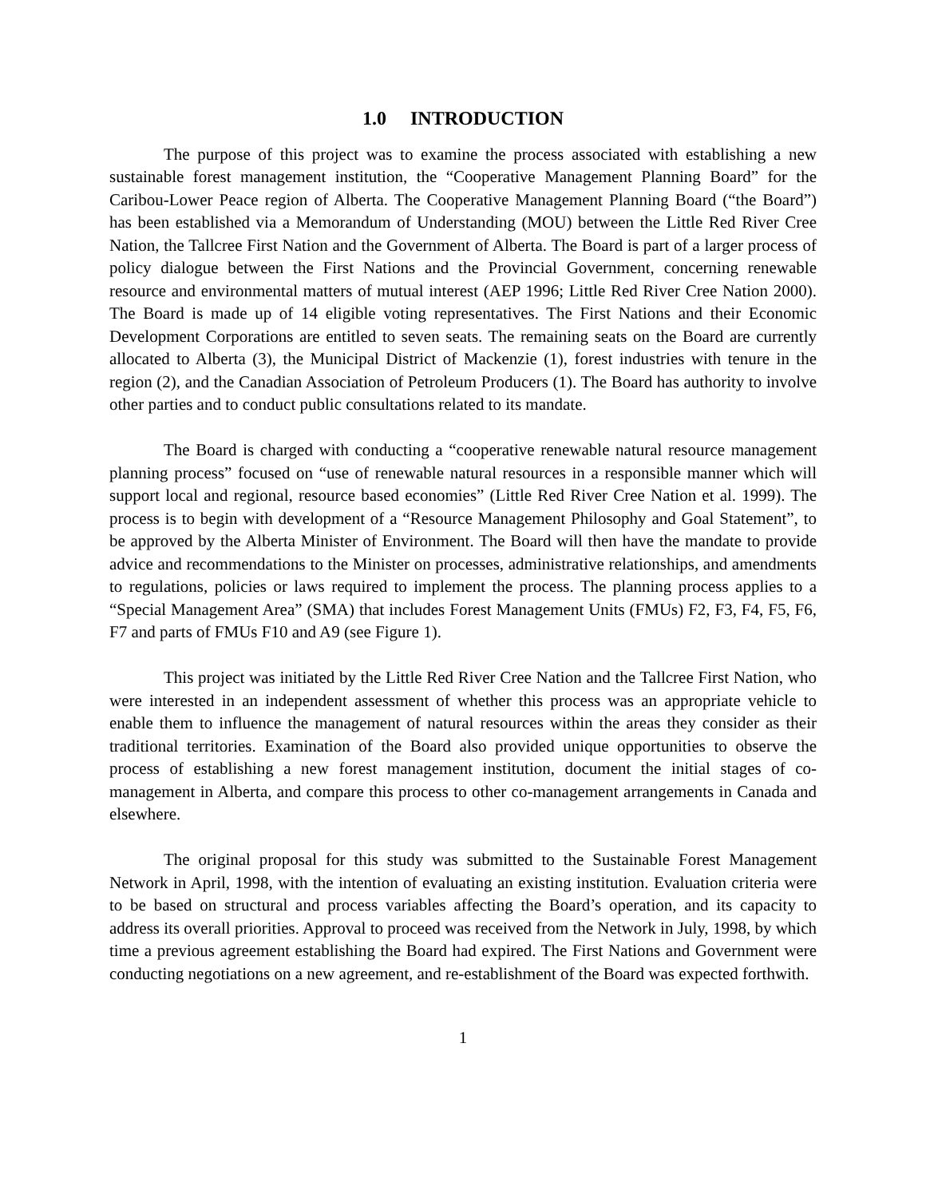1.0 INTRODUCTION
The purpose of this project was to examine the process associated with establishing a new sustainable forest management institution, the “Cooperative Management Planning Board” for the Caribou-Lower Peace region of Alberta. The Cooperative Management Planning Board (“the Board”) has been established via a Memorandum of Understanding (MOU) between the Little Red River Cree Nation, the Tallcree First Nation and the Government of Alberta. The Board is part of a larger process of policy dialogue between the First Nations and the Provincial Government, concerning renewable resource and environmental matters of mutual interest (AEP 1996; Little Red River Cree Nation 2000). The Board is made up of 14 eligible voting representatives. The First Nations and their Economic Development Corporations are entitled to seven seats. The remaining seats on the Board are currently allocated to Alberta (3), the Municipal District of Mackenzie (1), forest industries with tenure in the region (2), and the Canadian Association of Petroleum Producers (1). The Board has authority to involve other parties and to conduct public consultations related to its mandate.
The Board is charged with conducting a “cooperative renewable natural resource management planning process” focused on “use of renewable natural resources in a responsible manner which will support local and regional, resource based economies” (Little Red River Cree Nation et al. 1999). The process is to begin with development of a “Resource Management Philosophy and Goal Statement”, to be approved by the Alberta Minister of Environment. The Board will then have the mandate to provide advice and recommendations to the Minister on processes, administrative relationships, and amendments to regulations, policies or laws required to implement the process. The planning process applies to a “Special Management Area” (SMA) that includes Forest Management Units (FMUs) F2, F3, F4, F5, F6, F7 and parts of FMUs F10 and A9 (see Figure 1).
This project was initiated by the Little Red River Cree Nation and the Tallcree First Nation, who were interested in an independent assessment of whether this process was an appropriate vehicle to enable them to influence the management of natural resources within the areas they consider as their traditional territories. Examination of the Board also provided unique opportunities to observe the process of establishing a new forest management institution, document the initial stages of co-management in Alberta, and compare this process to other co-management arrangements in Canada and elsewhere.
The original proposal for this study was submitted to the Sustainable Forest Management Network in April, 1998, with the intention of evaluating an existing institution. Evaluation criteria were to be based on structural and process variables affecting the Board’s operation, and its capacity to address its overall priorities. Approval to proceed was received from the Network in July, 1998, by which time a previous agreement establishing the Board had expired. The First Nations and Government were conducting negotiations on a new agreement, and re-establishment of the Board was expected forthwith.
1